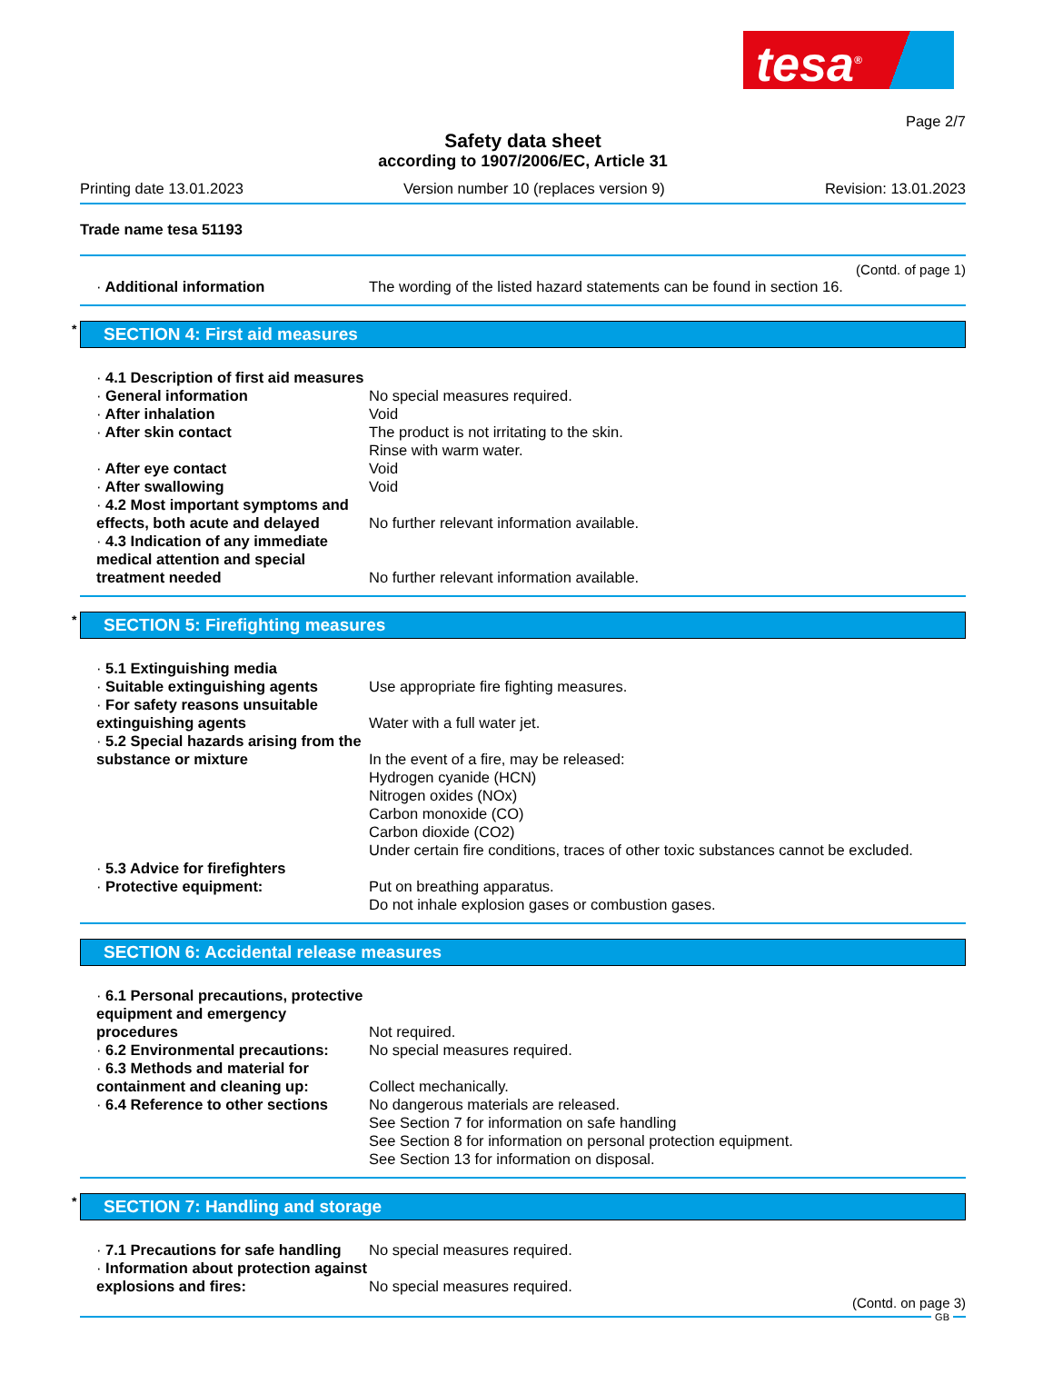tesa<sup>®</sup>
Page 2/7
Safety data sheet
according to 1907/2006/EC, Article 31
Printing date 13.01.2023 Version number 10 (replaces version 9) Revision: 13.01.2023
Trade name tesa 51193
(Contd. of page 1)
· Additional information The wording of the listed hazard statements can be found in section 16.
* SECTION 4: First aid measures
· 4.1 Description of first aid measures
· General information No special measures required.
· After inhalation Void
· After skin contact The product is not irritating to the skin.
Rinse with warm water.
· After eye contact Void
· After swallowing Void
· 4.2 Most important symptoms and effects, both acute and delayed
No further relevant information available.
· 4.3 Indication of any immediate medical attention and special treatment needed
No further relevant information available.
* SECTION 5: Firefighting measures
· 5.1 Extinguishing media
· Suitable extinguishing agents
Use appropriate fire fighting measures.
· For safety reasons unsuitable extinguishing agents
Water with a full water jet.
· 5.2 Special hazards arising from the substance or mixture
In the event of a fire, may be released:
Hydrogen cyanide (HCN)
Nitrogen oxides (NOx)
Carbon monoxide (CO)
Carbon dioxide (CO2)
Under certain fire conditions, traces of other toxic substances cannot be excluded.
· 5.3 Advice for firefighters
· Protective equipment: Put on breathing apparatus.
Do not inhale explosion gases or combustion gases.
SECTION 6: Accidental release measures
· 6.1 Personal precautions, protective equipment and emergency procedures
Not required.
· 6.2 Environmental precautions:
No special measures required.
· 6.3 Methods and material for containment and cleaning up:
Collect mechanically.
· 6.4 Reference to other sections
No dangerous materials are released.
See Section 7 for information on safe handling
See Section 8 for information on personal protection equipment.
See Section 13 for information on disposal.
* SECTION 7: Handling and storage
· 7.1 Precautions for safe handling
No special measures required.
· Information about protection against explosions and fires:
No special measures required.
(Contd. on page 3)
GB